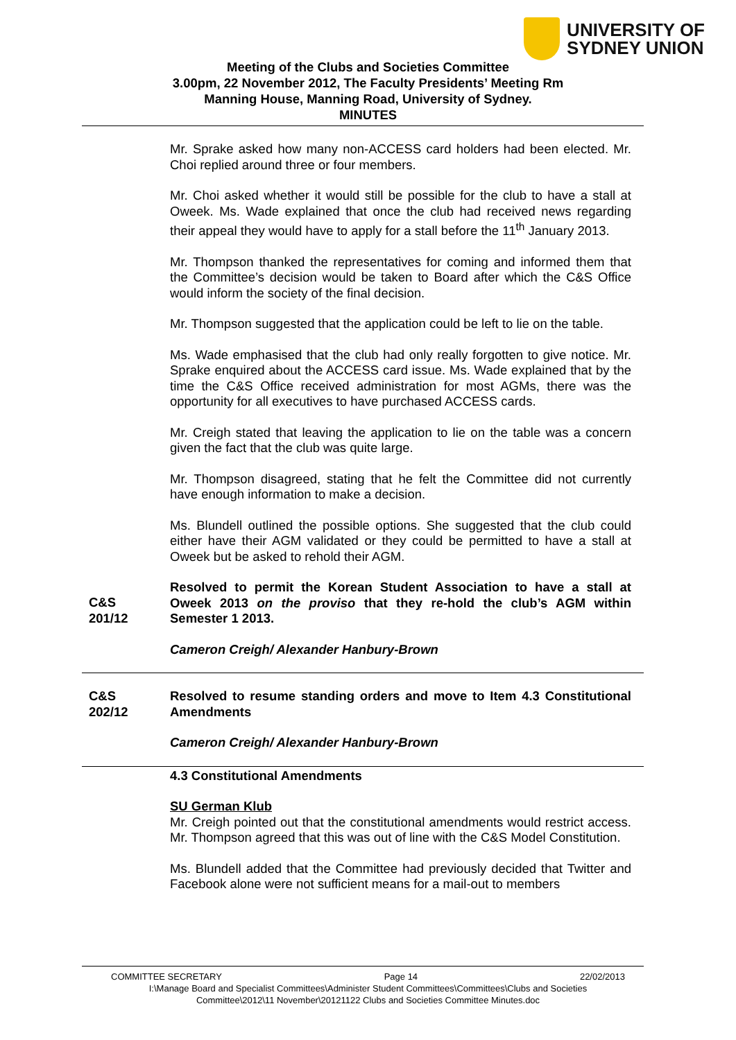UNIVERSITY OF
SYDNEY UNION
Meeting of the Clubs and Societies Committee
3.00pm, 22 November 2012, The Faculty Presidents’ Meeting Rm
Manning House, Manning Road, University of Sydney.
MINUTES
Mr. Sprake asked how many non-ACCESS card holders had been elected. Mr. Choi replied around three or four members.
Mr. Choi asked whether it would still be possible for the club to have a stall at Oweek. Ms. Wade explained that once the club had received news regarding their appeal they would have to apply for a stall before the 11<sup>th</sup> January 2013.
Mr. Thompson thanked the representatives for coming and informed them that the Committee’s decision would be taken to Board after which the C&S Office would inform the society of the final decision.
Mr. Thompson suggested that the application could be left to lie on the table.
Ms. Wade emphasised that the club had only really forgotten to give notice. Mr. Sprake enquired about the ACCESS card issue. Ms. Wade explained that by the time the C&S Office received administration for most AGMs, there was the opportunity for all executives to have purchased ACCESS cards.
Mr. Creigh stated that leaving the application to lie on the table was a concern given the fact that the club was quite large.
Mr. Thompson disagreed, stating that he felt the Committee did not currently have enough information to make a decision.
Ms. Blundell outlined the possible options. She suggested that the club could either have their AGM validated or they could be permitted to have a stall at Oweek but be asked to rehold their AGM.
C&S
201/12
Resolved to permit the Korean Student Association to have a stall at Oweek 2013 on the proviso that they re-hold the club’s AGM within Semester 1 2013.
Cameron Creigh/ Alexander Hanbury-Brown
C&S
202/12
Resolved to resume standing orders and move to Item 4.3 Constitutional Amendments
Cameron Creigh/ Alexander Hanbury-Brown
4.3 Constitutional Amendments
SU German Klub
Mr. Creigh pointed out that the constitutional amendments would restrict access. Mr. Thompson agreed that this was out of line with the C&S Model Constitution.
Ms. Blundell added that the Committee had previously decided that Twitter and Facebook alone were not sufficient means for a mail-out to members
COMMITTEE SECRETARY Page 14 22/02/2013
I:\Manage Board and Specialist Committees\Administer Student Committees\Committees\Clubs and Societies
Committee\2012\11 November\20121122 Clubs and Societies Committee Minutes.doc